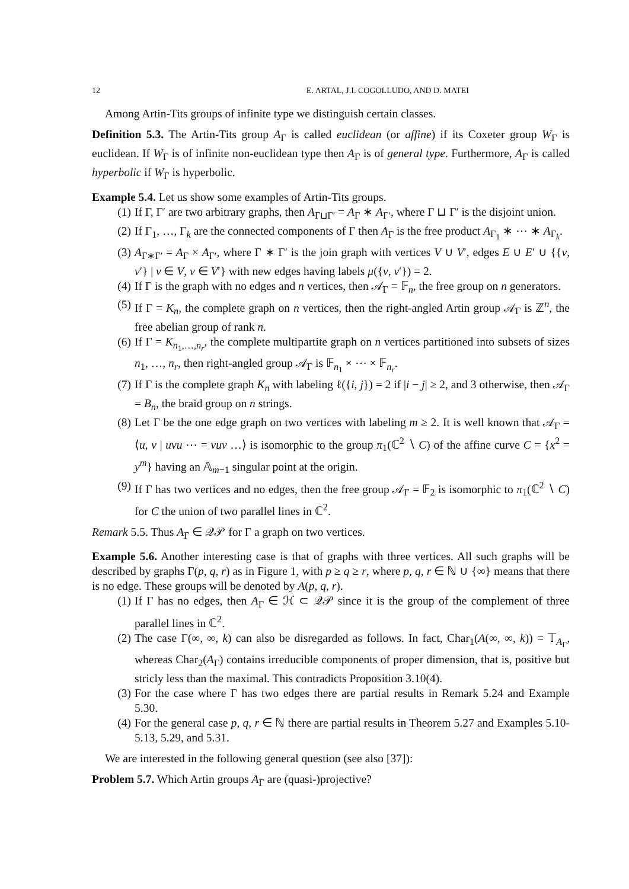12 E. ARTAL, J.I. COGOLLUDO, AND D. MATEI
Among Artin-Tits groups of infinite type we distinguish certain classes.
Definition 5.3. The Artin-Tits group A<sub>Γ</sub> is called euclidean (or affine) if its Coxeter group W<sub>Γ</sub> is euclidean. If W<sub>Γ</sub> is of infinite non-euclidean type then A<sub>Γ</sub> is of general type. Furthermore, A<sub>Γ</sub> is called hyperbolic if W<sub>Γ</sub> is hyperbolic.
Example 5.4. Let us show some examples of Artin-Tits groups.
(1) If Γ, Γ′ are two arbitrary graphs, then A<sub>Γ⊔Γ′</sub> = A<sub>Γ</sub> ∗ A<sub>Γ′</sub>, where Γ ⊔ Γ′ is the disjoint union.
(2) If Γ<sub>1</sub>, …, Γ<sub>k</sub> are the connected components of Γ then A<sub>Γ</sub> is the free product A<sub>Γ<sub>1</sub></sub> ∗ ⋯ ∗ A<sub>Γ<sub>k</sub></sub>.
(3) A<sub>Γ∗Γ′</sub> = A<sub>Γ</sub> × A<sub>Γ′</sub>, where Γ ∗ Γ′ is the join graph with vertices V ∪ V′, edges E ∪ E′ ∪ {{v, v′} | v ∈ V, v ∈ V′} with new edges having labels μ({v, v′}) = 2.
(4) If Γ is the graph with no edges and n vertices, then 𝒜<sub>Γ</sub> = 𝔽<sub>n</sub>, the free group on n generators.
(5) If Γ = K<sub>n</sub>, the complete graph on n vertices, then the right-angled Artin group 𝒜<sub>Γ</sub> is ℤ<sup>n</sup>, the free abelian group of rank n.
(6) If Γ = K<sub>n<sub>1</sub>,…,n<sub>r</sub></sub>, the complete multipartite graph on n vertices partitioned into subsets of sizes n<sub>1</sub>, …, n<sub>r</sub>, then right-angled group 𝒜<sub>Γ</sub> is 𝔽<sub>n<sub>1</sub></sub> × ⋯ × 𝔽<sub>n<sub>r</sub></sub>.
(7) If Γ is the complete graph K<sub>n</sub> with labeling ℓ({i, j}) = 2 if |i − j| ≥ 2, and 3 otherwise, then 𝒜<sub>Γ</sub> = B<sub>n</sub>, the braid group on n strings.
(8) Let Γ be the one edge graph on two vertices with labeling m ≥ 2. It is well known that 𝒜<sub>Γ</sub> = ⟨u, v | uvu ⋯ = vuv …⟩ is isomorphic to the group π<sub>1</sub>(ℂ<sup>2</sup> ∖ C) of the affine curve C = {x<sup>2</sup> = y<sup>m</sup>} having an 𝔸<sub>m−1</sub> singular point at the origin.
(9) If Γ has two vertices and no edges, then the free group 𝒜<sub>Γ</sub> = 𝔽<sub>2</sub> is isomorphic to π<sub>1</sub>(ℂ<sup>2</sup> ∖ C) for C the union of two parallel lines in ℂ<sup>2</sup>.
Remark 5.5. Thus A<sub>Γ</sub> ∈ 𝒬𝒫 for Γ a graph on two vertices.
Example 5.6. Another interesting case is that of graphs with three vertices. All such graphs will be described by graphs Γ(p, q, r) as in Figure 1, with p ≥ q ≥ r, where p, q, r ∈ ℕ ∪ {∞} means that there is no edge. These groups will be denoted by A(p, q, r).
(1) If Γ has no edges, then A<sub>Γ</sub> ∈ ℋ ⊂ 𝒬𝒫 since it is the group of the complement of three parallel lines in ℂ<sup>2</sup>.
(2) The case Γ(∞, ∞, k) can also be disregarded as follows. In fact, Char<sub>1</sub>(A(∞, ∞, k)) = 𝕋<sub>A<sub>Γ</sub></sub>, whereas Char<sub>2</sub>(A<sub>Γ</sub>) contains irreducible components of proper dimension, that is, positive but stricly less than the maximal. This contradicts Proposition 3.10(4).
(3) For the case where Γ has two edges there are partial results in Remark 5.24 and Example 5.30.
(4) For the general case p, q, r ∈ ℕ there are partial results in Theorem 5.27 and Examples 5.10-5.13, 5.29, and 5.31.
We are interested in the following general question (see also [37]):
Problem 5.7. Which Artin groups A<sub>Γ</sub> are (quasi-)projective?